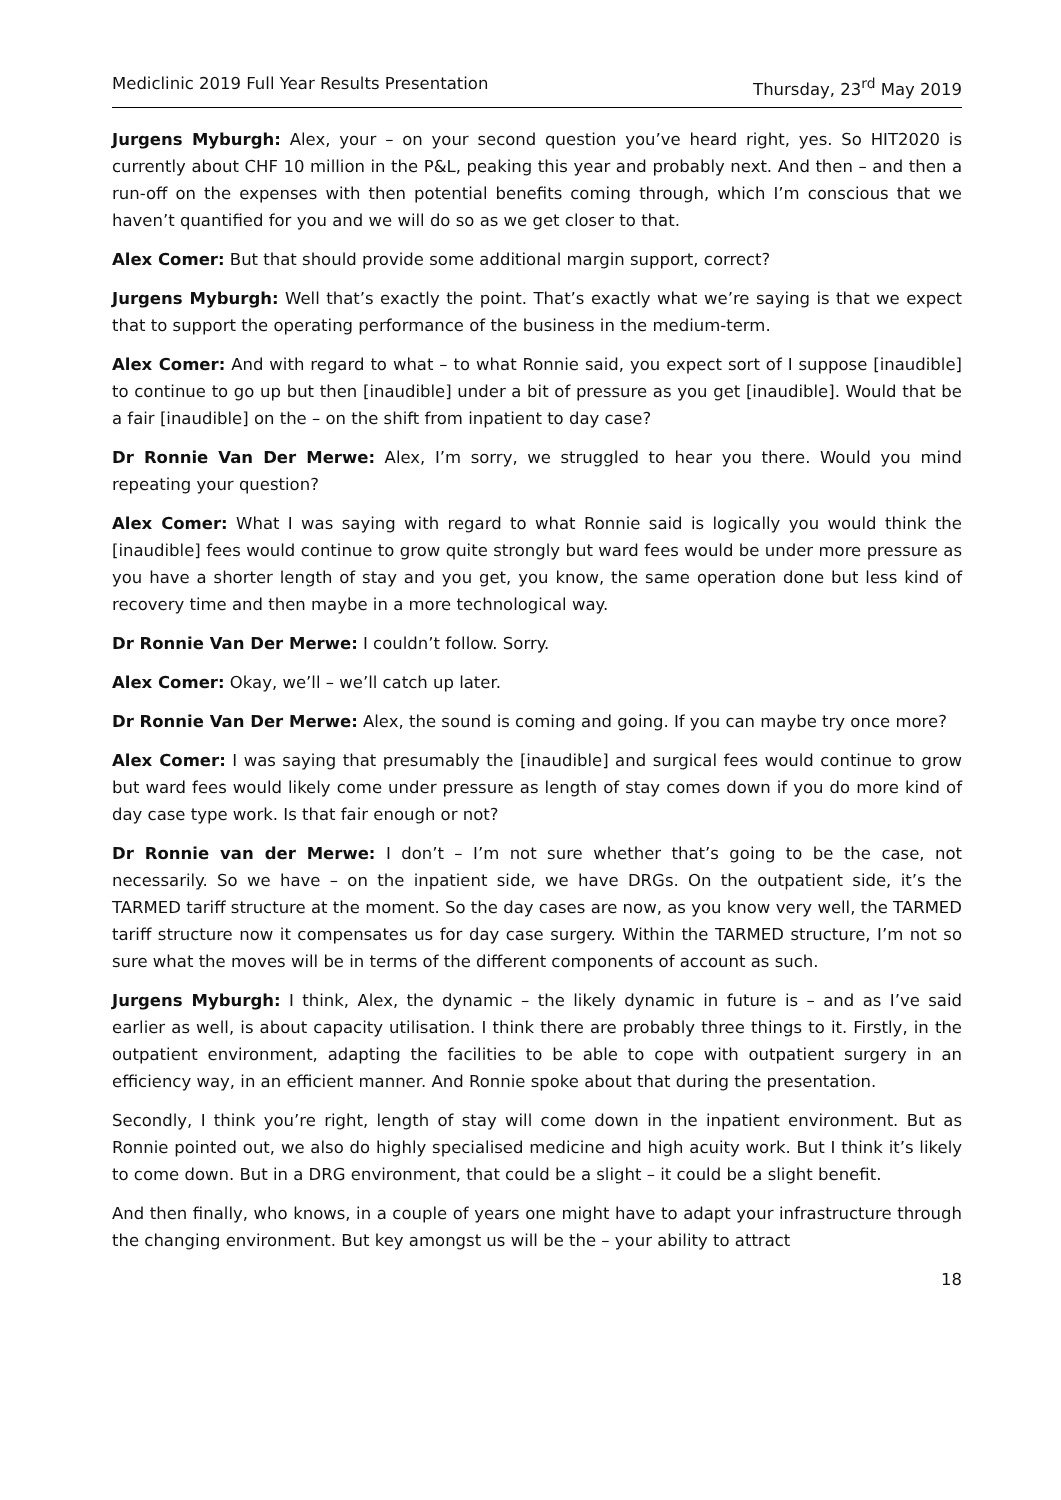Mediclinic 2019 Full Year Results Presentation Thursday, 23<sup>rd</sup> May 2019
Jurgens Myburgh: Alex, your – on your second question you’ve heard right, yes. So HIT2020 is currently about CHF 10 million in the P&L, peaking this year and probably next. And then – and then a run-off on the expenses with then potential benefits coming through, which I’m conscious that we haven’t quantified for you and we will do so as we get closer to that.
Alex Comer: But that should provide some additional margin support, correct?
Jurgens Myburgh: Well that’s exactly the point. That’s exactly what we’re saying is that we expect that to support the operating performance of the business in the medium-term.
Alex Comer: And with regard to what – to what Ronnie said, you expect sort of I suppose [inaudible] to continue to go up but then [inaudible] under a bit of pressure as you get [inaudible]. Would that be a fair [inaudible] on the – on the shift from inpatient to day case?
Dr Ronnie Van Der Merwe: Alex, I’m sorry, we struggled to hear you there. Would you mind repeating your question?
Alex Comer: What I was saying with regard to what Ronnie said is logically you would think the [inaudible] fees would continue to grow quite strongly but ward fees would be under more pressure as you have a shorter length of stay and you get, you know, the same operation done but less kind of recovery time and then maybe in a more technological way.
Dr Ronnie Van Der Merwe: I couldn’t follow. Sorry.
Alex Comer: Okay, we’ll – we’ll catch up later.
Dr Ronnie Van Der Merwe: Alex, the sound is coming and going. If you can maybe try once more?
Alex Comer: I was saying that presumably the [inaudible] and surgical fees would continue to grow but ward fees would likely come under pressure as length of stay comes down if you do more kind of day case type work. Is that fair enough or not?
Dr Ronnie van der Merwe: I don’t – I’m not sure whether that’s going to be the case, not necessarily. So we have – on the inpatient side, we have DRGs. On the outpatient side, it’s the TARMED tariff structure at the moment. So the day cases are now, as you know very well, the TARMED tariff structure now it compensates us for day case surgery. Within the TARMED structure, I’m not so sure what the moves will be in terms of the different components of account as such.
Jurgens Myburgh: I think, Alex, the dynamic – the likely dynamic in future is – and as I’ve said earlier as well, is about capacity utilisation. I think there are probably three things to it. Firstly, in the outpatient environment, adapting the facilities to be able to cope with outpatient surgery in an efficiency way, in an efficient manner. And Ronnie spoke about that during the presentation.
Secondly, I think you’re right, length of stay will come down in the inpatient environment. But as Ronnie pointed out, we also do highly specialised medicine and high acuity work. But I think it’s likely to come down. But in a DRG environment, that could be a slight – it could be a slight benefit.
And then finally, who knows, in a couple of years one might have to adapt your infrastructure through the changing environment. But key amongst us will be the – your ability to attract
18